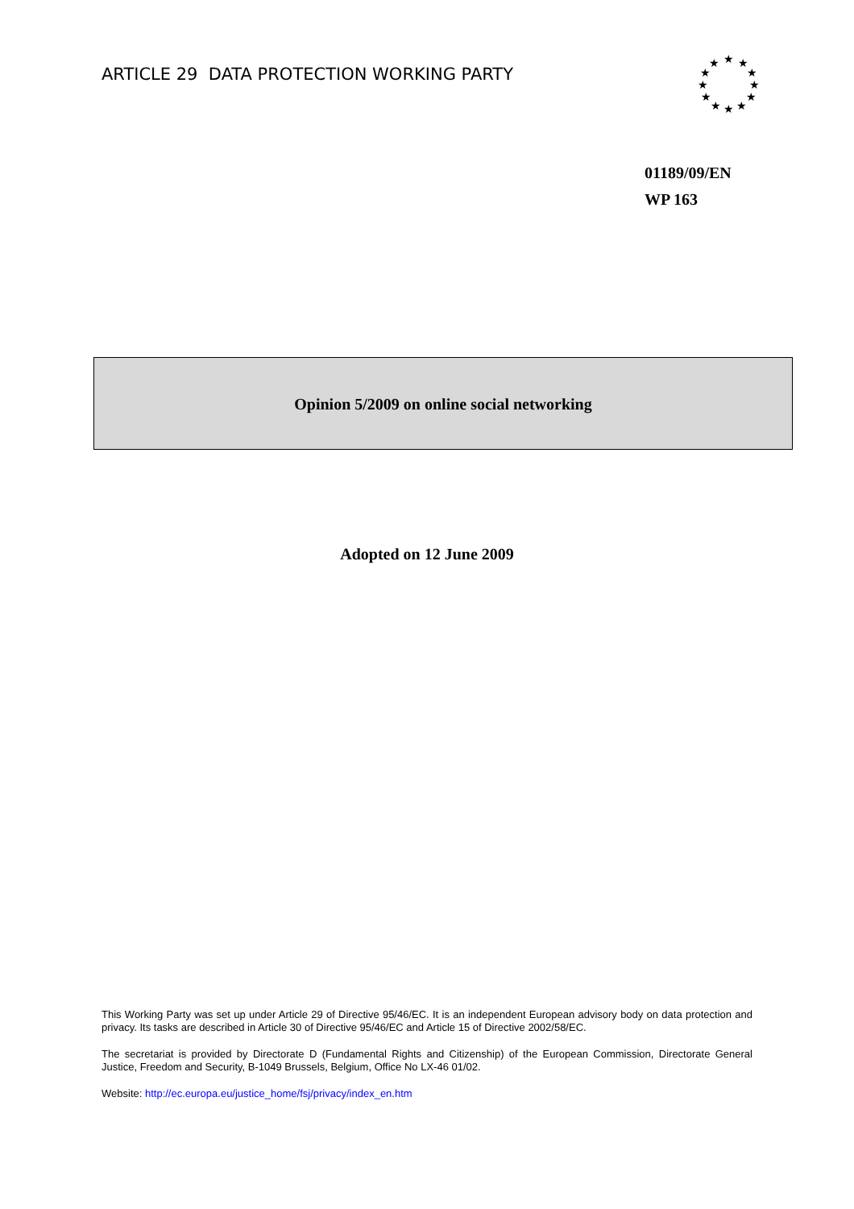ARTICLE 29 DATA PROTECTION WORKING PARTY
★
★
★
★
★
★
★
★
★
★
★
★
01189/09/EN
WP 163
Opinion 5/2009 on online social networking
Adopted on 12 June 2009
This Working Party was set up under Article 29 of Directive 95/46/EC. It is an independent European advisory body on data protection and privacy. Its tasks are described in Article 30 of Directive 95/46/EC and Article 15 of Directive 2002/58/EC.
The secretariat is provided by Directorate D (Fundamental Rights and Citizenship) of the European Commission, Directorate General Justice, Freedom and Security, B-1049 Brussels, Belgium, Office No LX-46 01/02.
Website: http://ec.europa.eu/justice_home/fsj/privacy/index_en.htm